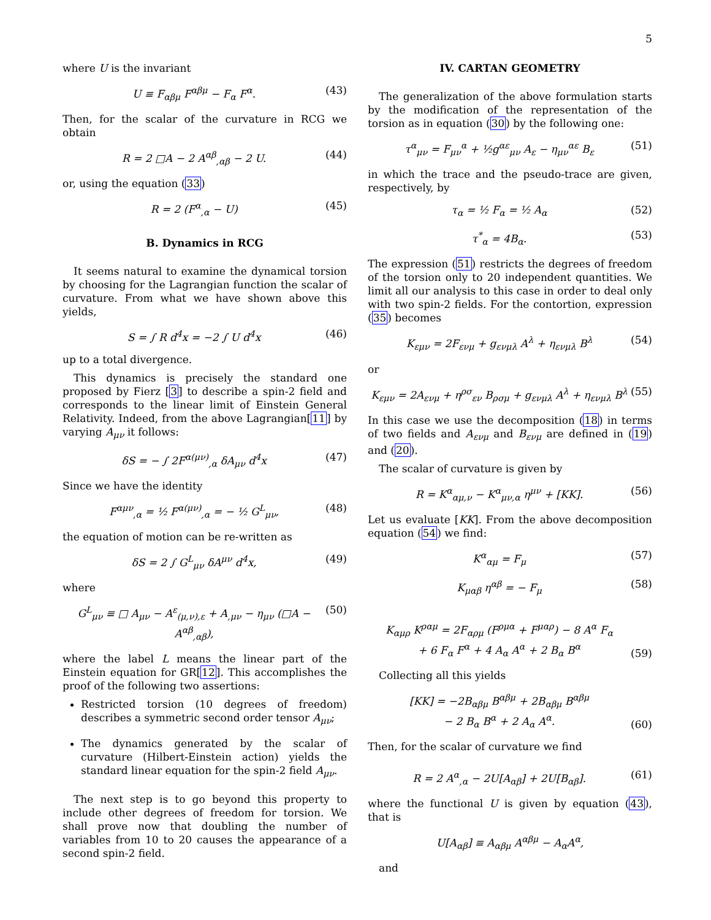5
where U is the invariant
U ≡ F<sub>αβμ</sub> F<sup>αβμ</sup> − F<sub>α</sub> F<sup>α</sup>. (43)
Then, for the scalar of the curvature in RCG we obtain
R = 2 □A − 2 A<sup>αβ</sup><sub>,αβ</sub> − 2 U. (44)
or, using the equation (33)
R = 2 (F<sup>α</sup><sub>,α</sub> − U) (45)
B. Dynamics in RCG
It seems natural to examine the dynamical torsion by choosing for the Lagrangian function the scalar of curvature. From what we have shown above this yields,
S = ∫ R d<sup>4</sup>x = −2 ∫ U d<sup>4</sup>x (46)
up to a total divergence.
This dynamics is precisely the standard one proposed by Fierz [3] to describe a spin-2 field and corresponds to the linear limit of Einstein General Relativity. Indeed, from the above Lagrangian[11] by varying A<sub>μν</sub> it follows:
δS = − ∫ 2F<sup>α(μν)</sup><sub>,α</sub> δA<sub>μν</sub> d<sup>4</sup>x (47)
Since we have the identity
F<sup>αμν</sup><sub>,α</sub> = ½ F<sup>α(μν)</sup><sub>,α</sub> = − ½ G<sup>L</sup><sub>μν</sub>, (48)
the equation of motion can be re-written as
δS = 2 ∫ G<sup>L</sup><sub>μν</sub> δA<sup>μν</sup> d<sup>4</sup>x, (49)
where
G<sup>L</sup><sub>μν</sub> ≡ □ A<sub>μν</sub> − A<sup>ε</sup><sub>(μ,ν),ε</sub> + A<sub>,μν</sub> − η<sub>μν</sub> (□A − A<sup>αβ</sup><sub>,αβ</sub>), (50)
where the label L means the linear part of the Einstein equation for GR[12]. This accomplishes the proof of the following two assertions:
Restricted torsion (10 degrees of freedom) describes a symmetric second order tensor A<sub>μν</sub>;
The dynamics generated by the scalar of curvature (Hilbert-Einstein action) yields the standard linear equation for the spin-2 field A<sub>μν</sub>.
The next step is to go beyond this property to include other degrees of freedom for torsion. We shall prove now that doubling the number of variables from 10 to 20 causes the appearance of a second spin-2 field.
IV. CARTAN GEOMETRY
The generalization of the above formulation starts by the modification of the representation of the torsion as in equation (30) by the following one:
τ<sup>α</sup><sub>μν</sub> = F<sub>μν</sub><sup>α</sup> + ½g<sup>αε</sup><sub>μν</sub> A<sub>ε</sub> − η<sub>μν</sub><sup>αε</sup> B<sub>ε</sub> (51)
in which the trace and the pseudo-trace are given, respectively, by
τ<sub>α</sub> = ½ F<sub>α</sub> = ½ A<sub>α</sub> (52)
τ<sup>*</sup><sub>α</sub> = 4B<sub>α</sub>. (53)
The expression (51) restricts the degrees of freedom of the torsion only to 20 independent quantities. We limit all our analysis to this case in order to deal only with two spin-2 fields. For the contortion, expression (35) becomes
K<sub>εμν</sub> = 2F<sub>ενμ</sub> + g<sub>ενμλ</sub> A<sup>λ</sup> + η<sub>ενμλ</sub> B<sup>λ</sup> (54)
or
K<sub>εμν</sub> = 2A<sub>ενμ</sub> + η<sup>ρσ</sup><sub>εν</sub> B<sub>ρσμ</sub> + g<sub>ενμλ</sub> A<sup>λ</sup> + η<sub>ενμλ</sub> B<sup>λ</sup> (55)
In this case we use the decomposition (18) in terms of two fields and A<sub>ενμ</sub> and B<sub>ενμ</sub> are defined in (19) and (20).
The scalar of curvature is given by
R = K<sup>α</sup><sub>αμ,ν</sub> − K<sup>α</sup><sub>μν,α</sub> η<sup>μν</sup> + [KK]. (56)
Let us evaluate [KK]. From the above decomposition equation (54) we find:
K<sup>α</sup><sub>αμ</sub> = F<sub>μ</sub> (57)
K<sub>μαβ</sub> η<sup>αβ</sup> = − F<sub>μ</sub> (58)
K<sub>αμρ</sub> K<sup>ραμ</sup> = 2F<sub>αρμ</sub> (F<sup>ρμα</sup> + F<sup>μαρ</sup>) − 8 A<sup>α</sup> F<sub>α</sub>
+ 6 F<sub>α</sub> F<sup>α</sup> + 4 A<sub>α</sub> A<sup>α</sup> + 2 B<sub>α</sub> B<sup>α</sup> (59)
Collecting all this yields
[KK] = −2B<sub>αβμ</sub> B<sup>αβμ</sup> + 2B<sub>αβμ</sub> B<sup>αβμ</sup>
− 2 B<sub>α</sub> B<sup>α</sup> + 2 A<sub>α</sub> A<sup>α</sup>. (60)
Then, for the scalar of curvature we find
R = 2 A<sup>α</sup><sub>,α</sub> − 2U[A<sub>αβ</sub>] + 2U[B<sub>αβ</sub>]. (61)
where the functional U is given by equation (43), that is
U[A<sub>αβ</sub>] ≡ A<sub>αβμ</sub> A<sup>αβμ</sup> − A<sub>α</sub>A<sup>α</sup>,
and